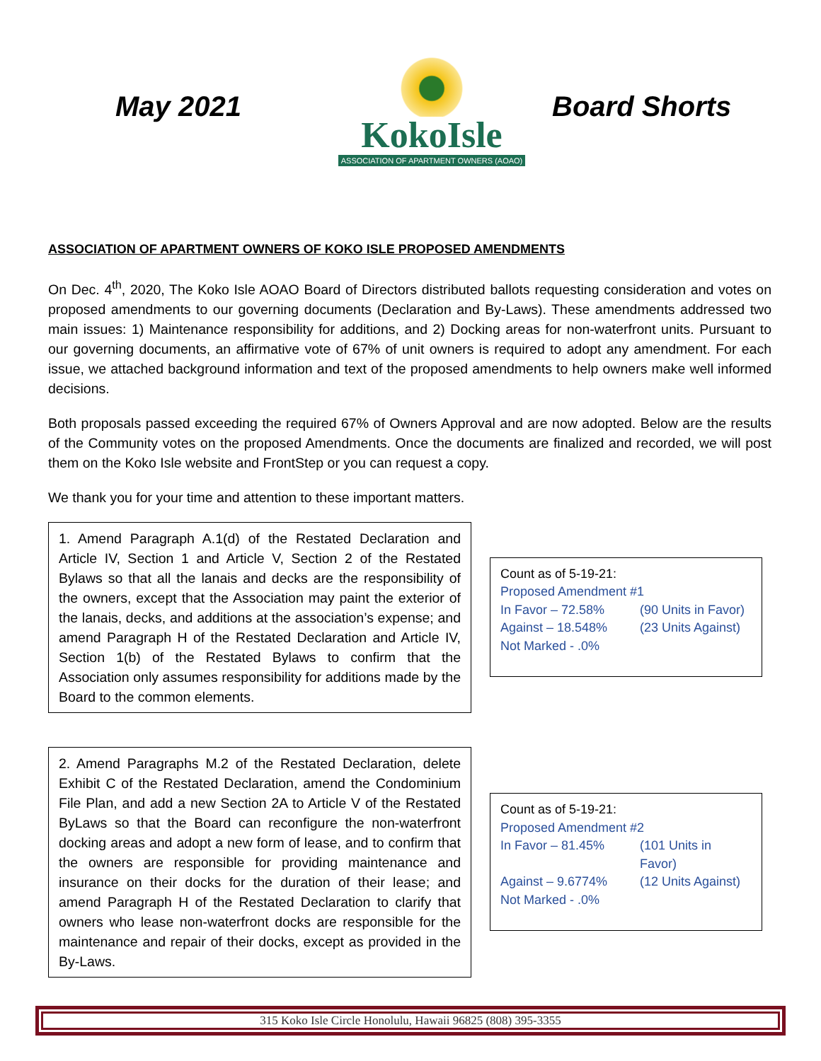May 2021
KokoIsle
ASSOCIATION OF APARTMENT OWNERS (AOAO)
Board Shorts
ASSOCIATION OF APARTMENT OWNERS OF KOKO ISLE PROPOSED AMENDMENTS
On Dec. 4<sup>th</sup>, 2020, The Koko Isle AOAO Board of Directors distributed ballots requesting consideration and votes on proposed amendments to our governing documents (Declaration and By-Laws). These amendments addressed two main issues: 1) Maintenance responsibility for additions, and 2) Docking areas for non-waterfront units. Pursuant to our governing documents, an affirmative vote of 67% of unit owners is required to adopt any amendment. For each issue, we attached background information and text of the proposed amendments to help owners make well informed decisions.
Both proposals passed exceeding the required 67% of Owners Approval and are now adopted. Below are the results of the Community votes on the proposed Amendments. Once the documents are finalized and recorded, we will post them on the Koko Isle website and FrontStep or you can request a copy.
We thank you for your time and attention to these important matters.
1. Amend Paragraph A.1(d) of the Restated Declaration and Article IV, Section 1 and Article V, Section 2 of the Restated Bylaws so that all the lanais and decks are the responsibility of the owners, except that the Association may paint the exterior of the lanais, decks, and additions at the association’s expense; and amend Paragraph H of the Restated Declaration and Article IV, Section 1(b) of the Restated Bylaws to confirm that the Association only assumes responsibility for additions made by the Board to the common elements.
Count as of 5-19-21:
Proposed Amendment #1
In Favor – 72.58% (90 Units in Favor) Against – 18.548% (23 Units Against) Not Marked - .0%
2. Amend Paragraphs M.2 of the Restated Declaration, delete Exhibit C of the Restated Declaration, amend the Condominium File Plan, and add a new Section 2A to Article V of the Restated ByLaws so that the Board can reconfigure the non-waterfront docking areas and adopt a new form of lease, and to confirm that the owners are responsible for providing maintenance and insurance on their docks for the duration of their lease; and amend Paragraph H of the Restated Declaration to clarify that owners who lease non-waterfront docks are responsible for the maintenance and repair of their docks, except as provided in the By-Laws.
Count as of 5-19-21:
Proposed Amendment #2
In Favor – 81.45% (101 Units in Favor) Against – 9.6774% (12 Units Against) Not Marked - .0%
315 Koko Isle Circle Honolulu, Hawaii 96825 (808) 395-3355